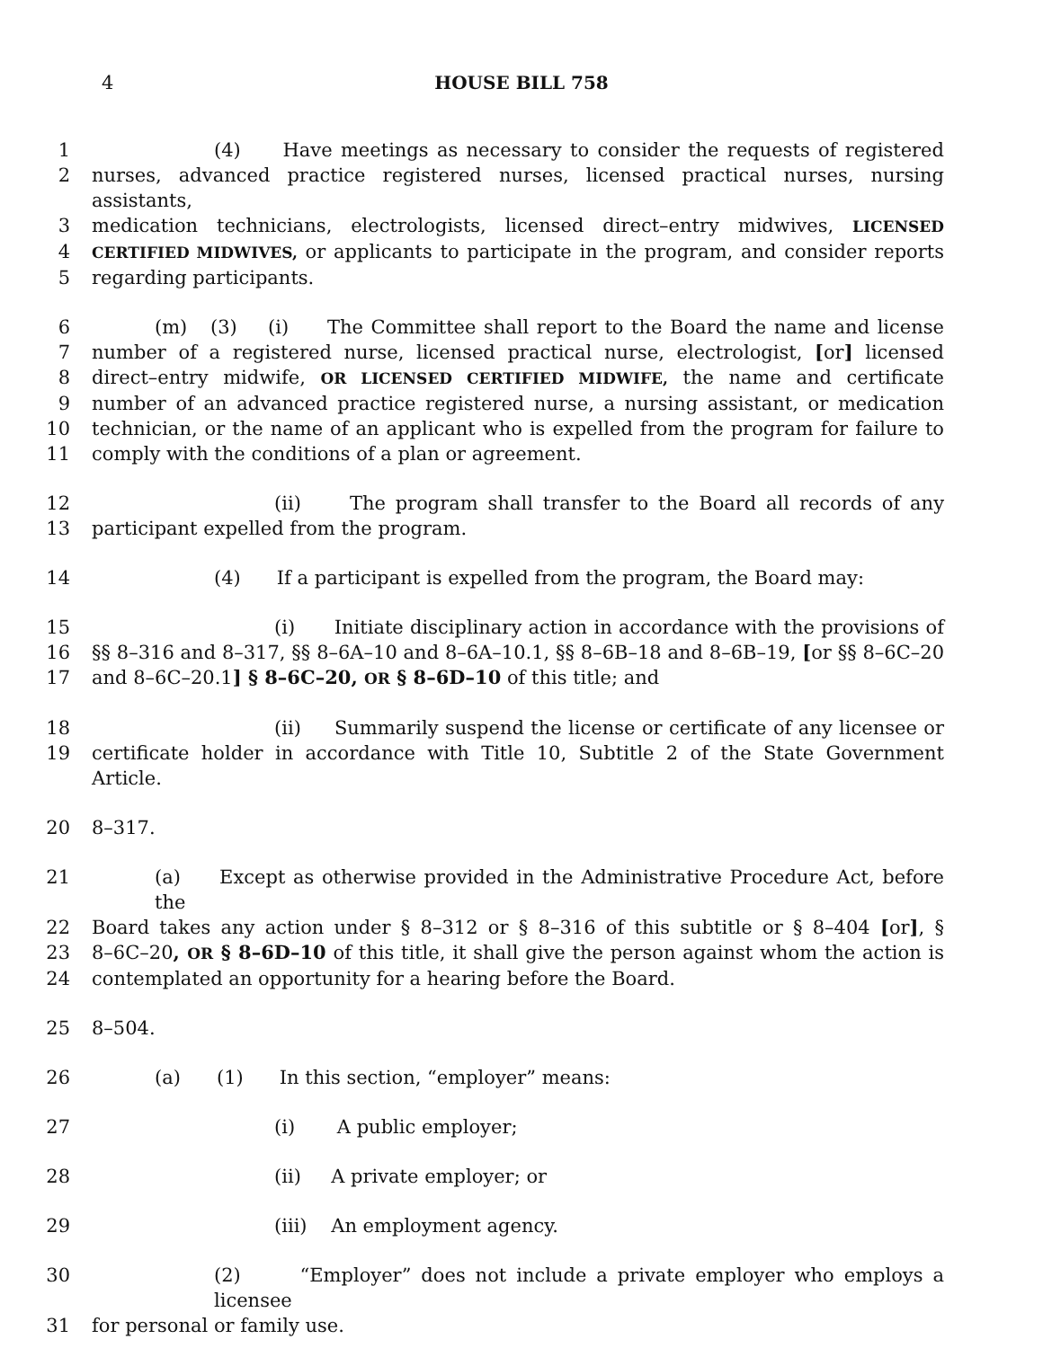4
HOUSE BILL 758
1 (4) Have meetings as necessary to consider the requests of registered
2 nurses, advanced practice registered nurses, licensed practical nurses, nursing assistants,
3 medication technicians, electrologists, licensed direct–entry midwives, LICENSED
4 CERTIFIED MIDWIVES, or applicants to participate in the program, and consider reports
5 regarding participants.
6 (m) (3) (i) The Committee shall report to the Board the name and license
7 number of a registered nurse, licensed practical nurse, electrologist, [or] licensed
8 direct–entry midwife, OR LICENSED CERTIFIED MIDWIFE, the name and certificate
9 number of an advanced practice registered nurse, a nursing assistant, or medication
10 technician, or the name of an applicant who is expelled from the program for failure to
11 comply with the conditions of a plan or agreement.
12 (ii) The program shall transfer to the Board all records of any
13 participant expelled from the program.
14 (4) If a participant is expelled from the program, the Board may:
15 (i) Initiate disciplinary action in accordance with the provisions of
16 §§ 8–316 and 8–317, §§ 8–6A–10 and 8–6A–10.1, §§ 8–6B–18 and 8–6B–19, [or §§ 8–6C–20
17 and 8–6C–20.1] § 8–6C–20, OR § 8–6D–10 of this title; and
18 (ii) Summarily suspend the license or certificate of any licensee or
19 certificate holder in accordance with Title 10, Subtitle 2 of the State Government Article.
20 8–317.
21 (a) Except as otherwise provided in the Administrative Procedure Act, before the
22 Board takes any action under § 8–312 or § 8–316 of this subtitle or § 8–404 [or], §
23 8–6C–20, OR § 8–6D–10 of this title, it shall give the person against whom the action is
24 contemplated an opportunity for a hearing before the Board.
25 8–504.
26 (a) (1) In this section, “employer” means:
27 (i) A public employer;
28 (ii) A private employer; or
29 (iii) An employment agency.
30 (2) “Employer” does not include a private employer who employs a licensee
31 for personal or family use.